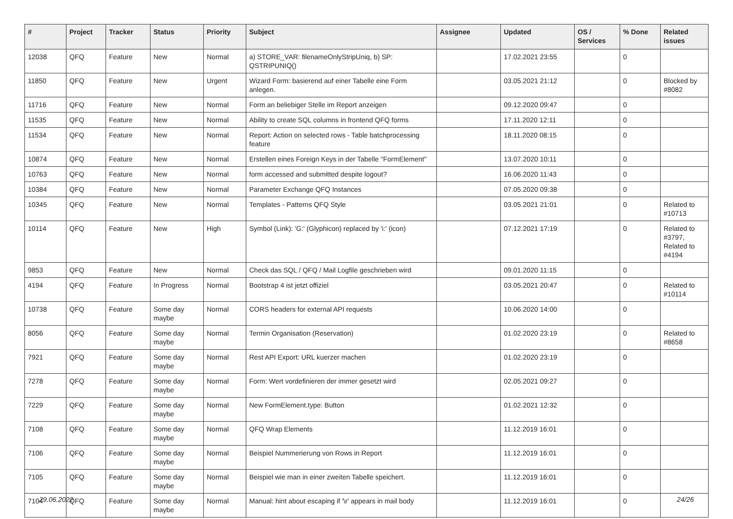| # | Project | Tracker | Status | Priority | Subject | Assignee | Updated | OS / Services | % Done | Related issues |
| --- | --- | --- | --- | --- | --- | --- | --- | --- | --- | --- |
| 12038 | QFQ | Feature | New | Normal | a) STORE_VAR: filenameOnlyStripUniq, b) SP: QSTRIPUNIQ() | | 17.02.2021 23:55 | | 0 | |
| 11850 | QFQ | Feature | New | Urgent | Wizard Form: basierend auf einer Tabelle eine Form anlegen. | | 03.05.2021 21:12 | | 0 | Blocked by #8082 |
| 11716 | QFQ | Feature | New | Normal | Form an beliebiger Stelle im Report anzeigen | | 09.12.2020 09:47 | | 0 | |
| 11535 | QFQ | Feature | New | Normal | Ability to create SQL columns in frontend QFQ forms | | 17.11.2020 12:11 | | 0 | |
| 11534 | QFQ | Feature | New | Normal | Report: Action on selected rows - Table batchprocessing feature | | 18.11.2020 08:15 | | 0 | |
| 10874 | QFQ | Feature | New | Normal | Erstellen eines Foreign Keys in der Tabelle "FormElement" | | 13.07.2020 10:11 | | 0 | |
| 10763 | QFQ | Feature | New | Normal | form accessed and submitted despite logout? | | 16.06.2020 11:43 | | 0 | |
| 10384 | QFQ | Feature | New | Normal | Parameter Exchange QFQ Instances | | 07.05.2020 09:38 | | 0 | |
| 10345 | QFQ | Feature | New | Normal | Templates - Patterns QFQ Style | | 03.05.2021 21:01 | | 0 | Related to #10713 |
| 10114 | QFQ | Feature | New | High | Symbol (Link): 'G:' (Glyphicon) replaced by 'i:' (icon) | | 07.12.2021 17:19 | | 0 | Related to #3797, Related to #4194 |
| 9853 | QFQ | Feature | New | Normal | Check das SQL / QFQ / Mail Logfile geschrieben wird | | 09.01.2020 11:15 | | 0 | |
| 4194 | QFQ | Feature | In Progress | Normal | Bootstrap 4 ist jetzt offiziel | | 03.05.2021 20:47 | | 0 | Related to #10114 |
| 10738 | QFQ | Feature | Some day maybe | Normal | CORS headers for external API requests | | 10.06.2020 14:00 | | 0 | |
| 8056 | QFQ | Feature | Some day maybe | Normal | Termin Organisation (Reservation) | | 01.02.2020 23:19 | | 0 | Related to #8658 |
| 7921 | QFQ | Feature | Some day maybe | Normal | Rest API Export: URL kuerzer machen | | 01.02.2020 23:19 | | 0 | |
| 7278 | QFQ | Feature | Some day maybe | Normal | Form: Wert vordefinieren der immer gesetzt wird | | 02.05.2021 09:27 | | 0 | |
| 7229 | QFQ | Feature | Some day maybe | Normal | New FormElement.type: Button | | 01.02.2021 12:32 | | 0 | |
| 7108 | QFQ | Feature | Some day maybe | Normal | QFQ Wrap Elements | | 11.12.2019 16:01 | | 0 | |
| 7106 | QFQ | Feature | Some day maybe | Normal | Beispiel Nummerierung von Rows in Report | | 11.12.2019 16:01 | | 0 | |
| 7105 | QFQ | Feature | Some day maybe | Normal | Beispiel wie man in einer zweiten Tabelle speichert. | | 11.12.2019 16:01 | | 0 | |
| 7104 | QFQ | Feature | Some day maybe | Normal | Manual: hint about escaping if '\r' appears in mail body | | 11.12.2019 16:01 | | 0 | |
29.06.2022 24/26